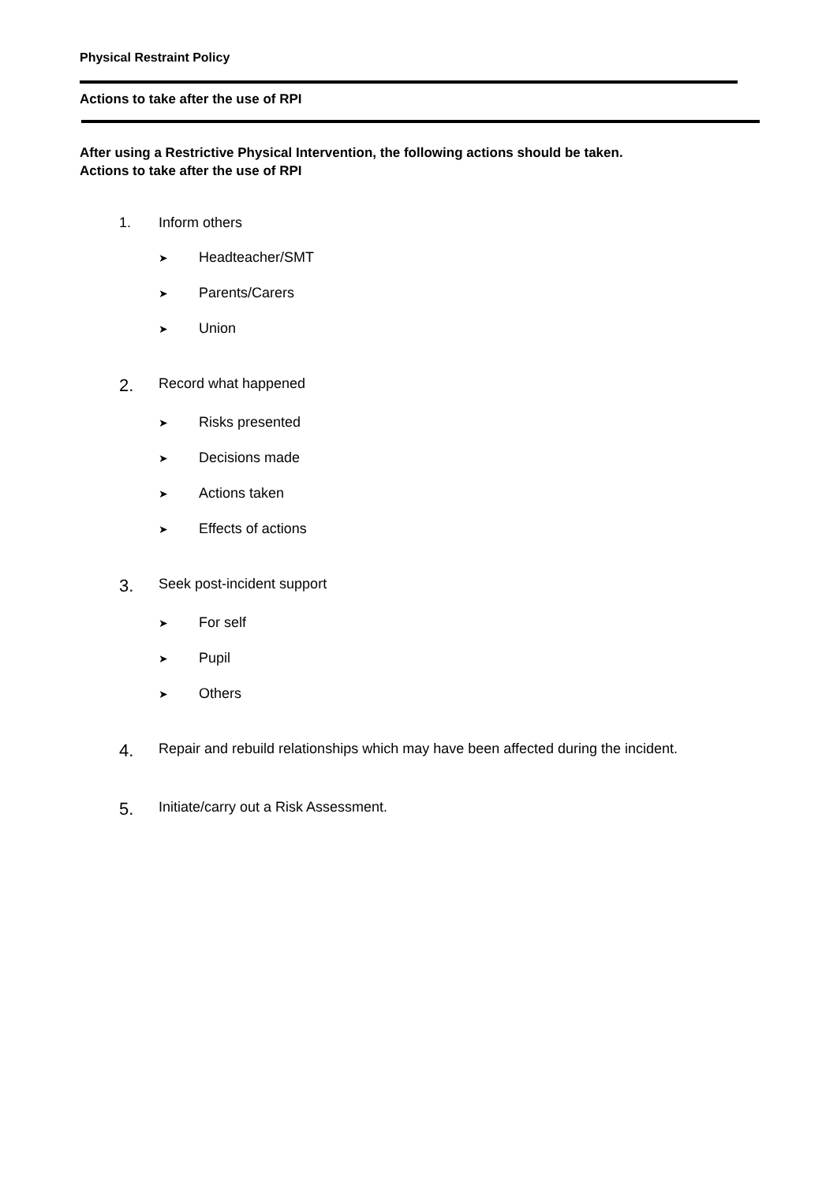Physical Restraint Policy
Actions to take after the use of RPI
After using a Restrictive Physical Intervention, the following actions should be taken.
Actions to take after the use of RPI
1. Inform others
➤ Headteacher/SMT
➤ Parents/Carers
➤ Union
2. Record what happened
➤ Risks presented
➤ Decisions made
➤ Actions taken
➤ Effects of actions
3. Seek post-incident support
➤ For self
➤ Pupil
➤ Others
4. Repair and rebuild relationships which may have been affected during the incident.
5. Initiate/carry out a Risk Assessment.